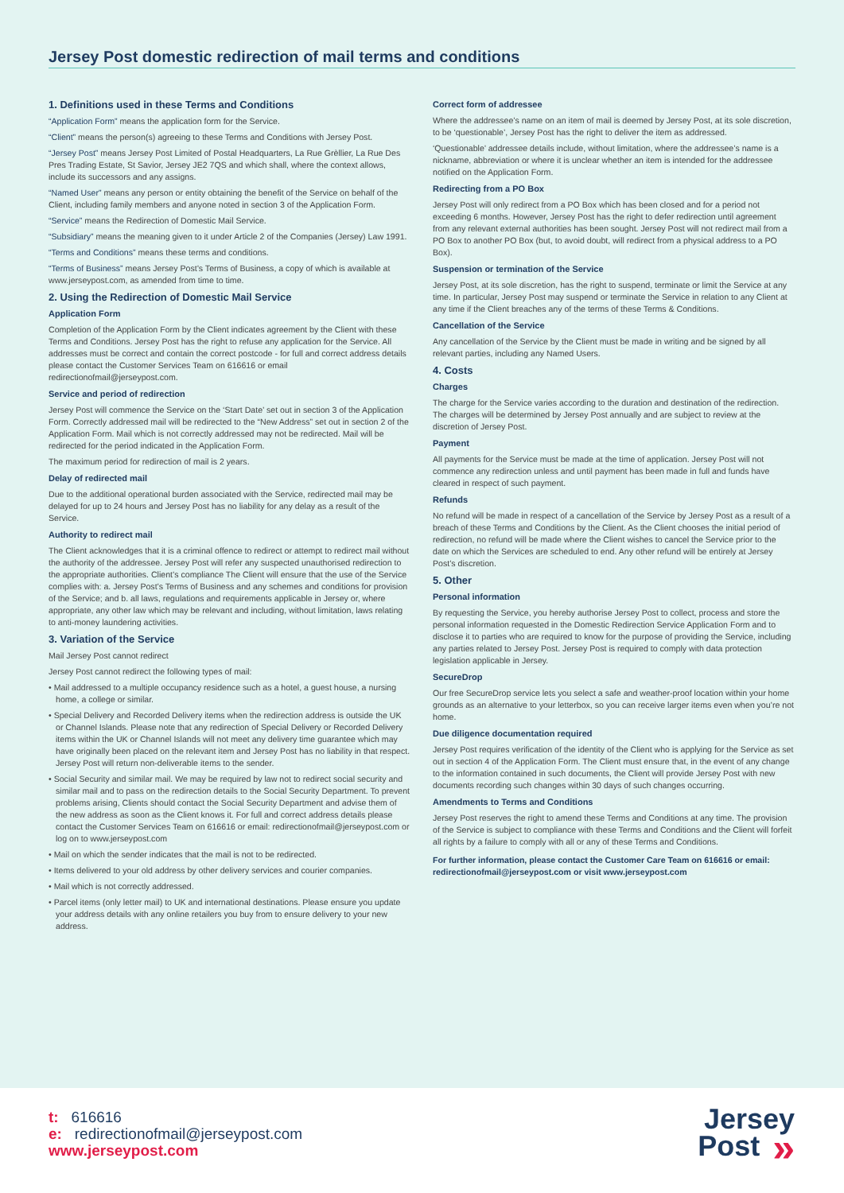Jersey Post domestic redirection of mail terms and conditions
1. Definitions used in these Terms and Conditions
“Application Form” means the application form for the Service.
“Client” means the person(s) agreeing to these Terms and Conditions with Jersey Post.
“Jersey Post” means Jersey Post Limited of Postal Headquarters, La Rue Grèllier, La Rue Des Pres Trading Estate, St Savior, Jersey JE2 7QS and which shall, where the context allows, include its successors and any assigns.
“Named User” means any person or entity obtaining the benefit of the Service on behalf of the Client, including family members and anyone noted in section 3 of the Application Form.
“Service” means the Redirection of Domestic Mail Service.
“Subsidiary” means the meaning given to it under Article 2 of the Companies (Jersey) Law 1991.
“Terms and Conditions” means these terms and conditions.
“Terms of Business” means Jersey Post’s Terms of Business, a copy of which is available at www.jerseypost.com, as amended from time to time.
2. Using the Redirection of Domestic Mail Service
Application Form
Completion of the Application Form by the Client indicates agreement by the Client with these Terms and Conditions. Jersey Post has the right to refuse any application for the Service. All addresses must be correct and contain the correct postcode - for full and correct address details please contact the Customer Services Team on 616616 or email redirectionofmail@jerseypost.com.
Service and period of redirection
Jersey Post will commence the Service on the ‘Start Date’ set out in section 3 of the Application Form. Correctly addressed mail will be redirected to the “New Address” set out in section 2 of the Application Form. Mail which is not correctly addressed may not be redirected. Mail will be redirected for the period indicated in the Application Form.
The maximum period for redirection of mail is 2 years.
Delay of redirected mail
Due to the additional operational burden associated with the Service, redirected mail may be delayed for up to 24 hours and Jersey Post has no liability for any delay as a result of the Service.
Authority to redirect mail
The Client acknowledges that it is a criminal offence to redirect or attempt to redirect mail without the authority of the addressee. Jersey Post will refer any suspected unauthorised redirection to the appropriate authorities. Client’s compliance The Client will ensure that the use of the Service complies with: a. Jersey Post’s Terms of Business and any schemes and conditions for provision of the Service; and b. all laws, regulations and requirements applicable in Jersey or, where appropriate, any other law which may be relevant and including, without limitation, laws relating to anti-money laundering activities.
3. Variation of the Service
Mail Jersey Post cannot redirect
Jersey Post cannot redirect the following types of mail:
• Mail addressed to a multiple occupancy residence such as a hotel, a guest house, a nursing home, a college or similar.
• Special Delivery and Recorded Delivery items when the redirection address is outside the UK or Channel Islands. Please note that any redirection of Special Delivery or Recorded Delivery items within the UK or Channel Islands will not meet any delivery time guarantee which may have originally been placed on the relevant item and Jersey Post has no liability in that respect. Jersey Post will return non-deliverable items to the sender.
• Social Security and similar mail. We may be required by law not to redirect social security and similar mail and to pass on the redirection details to the Social Security Department. To prevent problems arising, Clients should contact the Social Security Department and advise them of the new address as soon as the Client knows it. For full and correct address details please contact the Customer Services Team on 616616 or email: redirectionofmail@jerseypost.com or log on to www.jerseypost.com
• Mail on which the sender indicates that the mail is not to be redirected.
• Items delivered to your old address by other delivery services and courier companies.
• Mail which is not correctly addressed.
• Parcel items (only letter mail) to UK and international destinations. Please ensure you update your address details with any online retailers you buy from to ensure delivery to your new address.
Correct form of addressee
Where the addressee’s name on an item of mail is deemed by Jersey Post, at its sole discretion, to be ‘questionable’, Jersey Post has the right to deliver the item as addressed.
‘Questionable’ addressee details include, without limitation, where the addressee’s name is a nickname, abbreviation or where it is unclear whether an item is intended for the addressee notified on the Application Form.
Redirecting from a PO Box
Jersey Post will only redirect from a PO Box which has been closed and for a period not exceeding 6 months. However, Jersey Post has the right to defer redirection until agreement from any relevant external authorities has been sought. Jersey Post will not redirect mail from a PO Box to another PO Box (but, to avoid doubt, will redirect from a physical address to a PO Box).
Suspension or termination of the Service
Jersey Post, at its sole discretion, has the right to suspend, terminate or limit the Service at any time. In particular, Jersey Post may suspend or terminate the Service in relation to any Client at any time if the Client breaches any of the terms of these Terms & Conditions.
Cancellation of the Service
Any cancellation of the Service by the Client must be made in writing and be signed by all relevant parties, including any Named Users.
4. Costs
Charges
The charge for the Service varies according to the duration and destination of the redirection. The charges will be determined by Jersey Post annually and are subject to review at the discretion of Jersey Post.
Payment
All payments for the Service must be made at the time of application. Jersey Post will not commence any redirection unless and until payment has been made in full and funds have cleared in respect of such payment.
Refunds
No refund will be made in respect of a cancellation of the Service by Jersey Post as a result of a breach of these Terms and Conditions by the Client. As the Client chooses the initial period of redirection, no refund will be made where the Client wishes to cancel the Service prior to the date on which the Services are scheduled to end. Any other refund will be entirely at Jersey Post’s discretion.
5. Other
Personal information
By requesting the Service, you hereby authorise Jersey Post to collect, process and store the personal information requested in the Domestic Redirection Service Application Form and to disclose it to parties who are required to know for the purpose of providing the Service, including any parties related to Jersey Post. Jersey Post is required to comply with data protection legislation applicable in Jersey.
SecureDrop
Our free SecureDrop service lets you select a safe and weather-proof location within your home grounds as an alternative to your letterbox, so you can receive larger items even when you’re not home.
Due diligence documentation required
Jersey Post requires verification of the identity of the Client who is applying for the Service as set out in section 4 of the Application Form. The Client must ensure that, in the event of any change to the information contained in such documents, the Client will provide Jersey Post with new documents recording such changes within 30 days of such changes occurring.
Amendments to Terms and Conditions
Jersey Post reserves the right to amend these Terms and Conditions at any time. The provision of the Service is subject to compliance with these Terms and Conditions and the Client will forfeit all rights by a failure to comply with all or any of these Terms and Conditions.
For further information, please contact the Customer Care Team on 616616 or email: redirectionofmail@jerseypost.com or visit www.jerseypost.com
t: 616616
e: redirectionofmail@jerseypost.com
www.jerseypost.com
Jersey
Post »